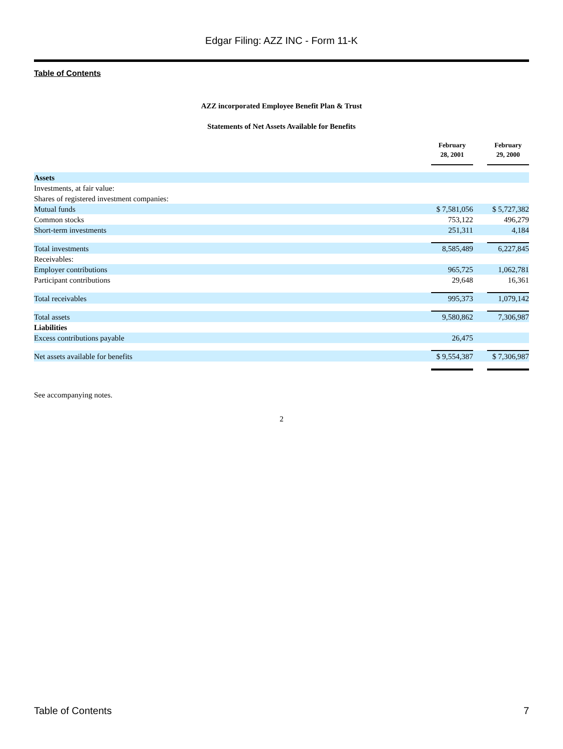Edgar Filing: AZZ INC - Form 11-K
Table of Contents
AZZ incorporated Employee Benefit Plan & Trust
Statements of Net Assets Available for Benefits
| | February 28, 2001 | | February 29, 2000 |
| Assets | | | |
| Investments, at fair value: | | | |
| Shares of registered investment companies: | | | |
| Mutual funds | $ 7,581,056 | | $ 5,727,382 |
| Common stocks | 753,122 | | 496,279 |
| Short-term investments | 251,311 | | 4,184 |
| Total investments | 8,585,489 | | 6,227,845 |
| Receivables: | | | |
| Employer contributions | 965,725 | | 1,062,781 |
| Participant contributions | 29,648 | | 16,361 |
| Total receivables | 995,373 | | 1,079,142 |
| Total assets | 9,580,862 | | 7,306,987 |
| Liabilities | | | |
| Excess contributions payable | 26,475 | | |
| Net assets available for benefits | $ 9,554,387 | | $ 7,306,987 |
See accompanying notes.
2
Table of Contents 7